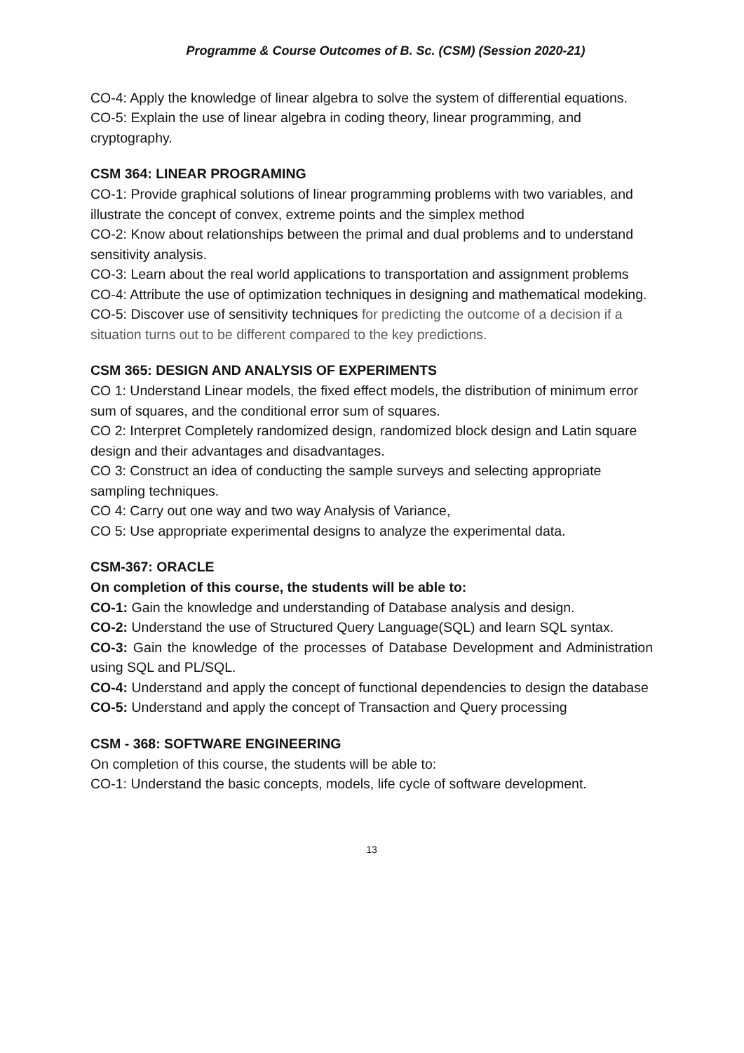Programme & Course Outcomes of B. Sc. (CSM) (Session 2020-21)
CO-4: Apply the knowledge of linear algebra to solve the system of differential equations.
CO-5: Explain the use of linear algebra in coding theory, linear programming, and cryptography.
CSM 364: LINEAR PROGRAMING
CO-1: Provide graphical solutions of linear programming problems with two variables, and
illustrate the concept of convex, extreme points and the simplex method
CO-2: Know about relationships between the primal and dual problems and to understand sensitivity analysis.
CO-3: Learn about the real world applications to transportation and assignment problems
CO-4: Attribute the use of optimization techniques in designing and mathematical modeking.
CO-5: Discover use of sensitivity techniques for predicting the outcome of a decision if a situation turns out to be different compared to the key predictions.
CSM 365: DESIGN AND ANALYSIS OF EXPERIMENTS
CO 1: Understand Linear models, the fixed effect models, the distribution of minimum error sum of squares, and the conditional error sum of squares.
CO 2: Interpret Completely randomized design, randomized block design and Latin square design and their advantages and disadvantages.
CO 3: Construct an idea of conducting the sample surveys and selecting appropriate sampling techniques.
CO 4: Carry out one way and two way Analysis of Variance,
CO 5: Use appropriate experimental designs to analyze the experimental data.
CSM-367: ORACLE
On completion of this course, the students will be able to:
CO-1: Gain the knowledge and understanding of Database analysis and design.
CO-2: Understand the use of Structured Query Language(SQL) and learn SQL syntax.
CO-3: Gain the knowledge of the processes of Database Development and Administration using SQL and PL/SQL.
CO-4: Understand and apply the concept of functional dependencies to design the database
CO-5: Understand and apply the concept of Transaction and Query processing
CSM - 368: SOFTWARE ENGINEERING
On completion of this course, the students will be able to:
CO-1: Understand the basic concepts, models, life cycle of software development.
13